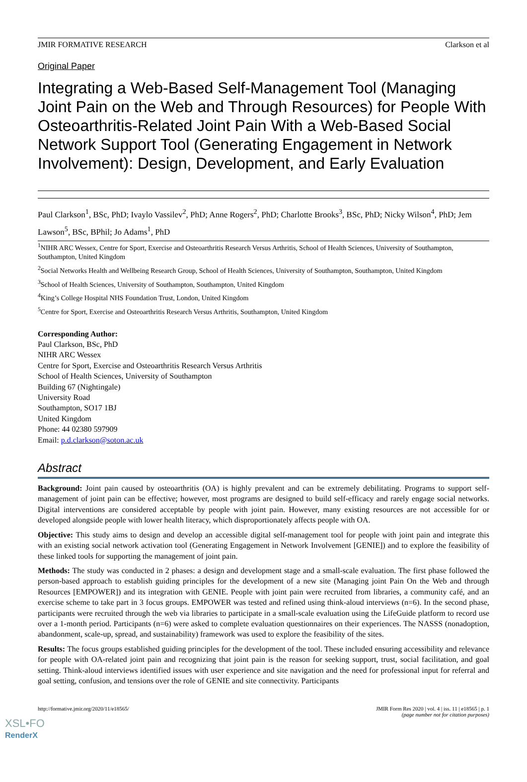JMIR FORMATIVE RESEARCH Clarkson et al
Original Paper
Integrating a Web-Based Self-Management Tool (Managing Joint Pain on the Web and Through Resources) for People With Osteoarthritis-Related Joint Pain With a Web-Based Social Network Support Tool (Generating Engagement in Network Involvement): Design, Development, and Early Evaluation
Paul Clarkson<sup>1</sup>, BSc, PhD; Ivaylo Vassilev<sup>2</sup>, PhD; Anne Rogers<sup>2</sup>, PhD; Charlotte Brooks<sup>3</sup>, BSc, PhD; Nicky Wilson<sup>4</sup>, PhD; Jem Lawson<sup>5</sup>, BSc, BPhil; Jo Adams<sup>1</sup>, PhD
<sup>1</sup> NIHR ARC Wessex, Centre for Sport, Exercise and Osteoarthritis Research Versus Arthritis, School of Health Sciences, University of Southampton, Southampton, United Kingdom
<sup>2</sup> Social Networks Health and Wellbeing Research Group, School of Health Sciences, University of Southampton, Southampton, United Kingdom
<sup>3</sup> School of Health Sciences, University of Southampton, Southampton, United Kingdom
<sup>4</sup> King’s College Hospital NHS Foundation Trust, London, United Kingdom
<sup>5</sup> Centre for Sport, Exercise and Osteoarthritis Research Versus Arthritis, Southampton, United Kingdom
Corresponding Author:
Paul Clarkson, BSc, PhD
NIHR ARC Wessex
Centre for Sport, Exercise and Osteoarthritis Research Versus Arthritis
School of Health Sciences, University of Southampton
Building 67 (Nightingale)
University Road
Southampton, SO17 1BJ
United Kingdom
Phone: 44 02380 597909
Email: p.d.clarkson@soton.ac.uk
Abstract
Background: Joint pain caused by osteoarthritis (OA) is highly prevalent and can be extremely debilitating. Programs to support self-management of joint pain can be effective; however, most programs are designed to build self-efficacy and rarely engage social networks. Digital interventions are considered acceptable by people with joint pain. However, many existing resources are not accessible for or developed alongside people with lower health literacy, which disproportionately affects people with OA.
Objective: This study aims to design and develop an accessible digital self-management tool for people with joint pain and integrate this with an existing social network activation tool (Generating Engagement in Network Involvement [GENIE]) and to explore the feasibility of these linked tools for supporting the management of joint pain.
Methods: The study was conducted in 2 phases: a design and development stage and a small-scale evaluation. The first phase followed the person-based approach to establish guiding principles for the development of a new site (Managing joint Pain On the Web and through Resources [EMPOWER]) and its integration with GENIE. People with joint pain were recruited from libraries, a community café, and an exercise scheme to take part in 3 focus groups. EMPOWER was tested and refined using think-aloud interviews (n=6). In the second phase, participants were recruited through the web via libraries to participate in a small-scale evaluation using the LifeGuide platform to record use over a 1-month period. Participants (n=6) were asked to complete evaluation questionnaires on their experiences. The NASSS (nonadoption, abandonment, scale-up, spread, and sustainability) framework was used to explore the feasibility of the sites.
Results: The focus groups established guiding principles for the development of the tool. These included ensuring accessibility and relevance for people with OA-related joint pain and recognizing that joint pain is the reason for seeking support, trust, social facilitation, and goal setting. Think-aloud interviews identified issues with user experience and site navigation and the need for professional input for referral and goal setting, confusion, and tensions over the role of GENIE and site connectivity. Participants
http://formative.jmir.org/2020/11/e18565/ JMIR Form Res 2020 | vol. 4 | iss. 11 | e18565 | p. 1
(page number not for citation purposes)
XSL•FO
RenderX